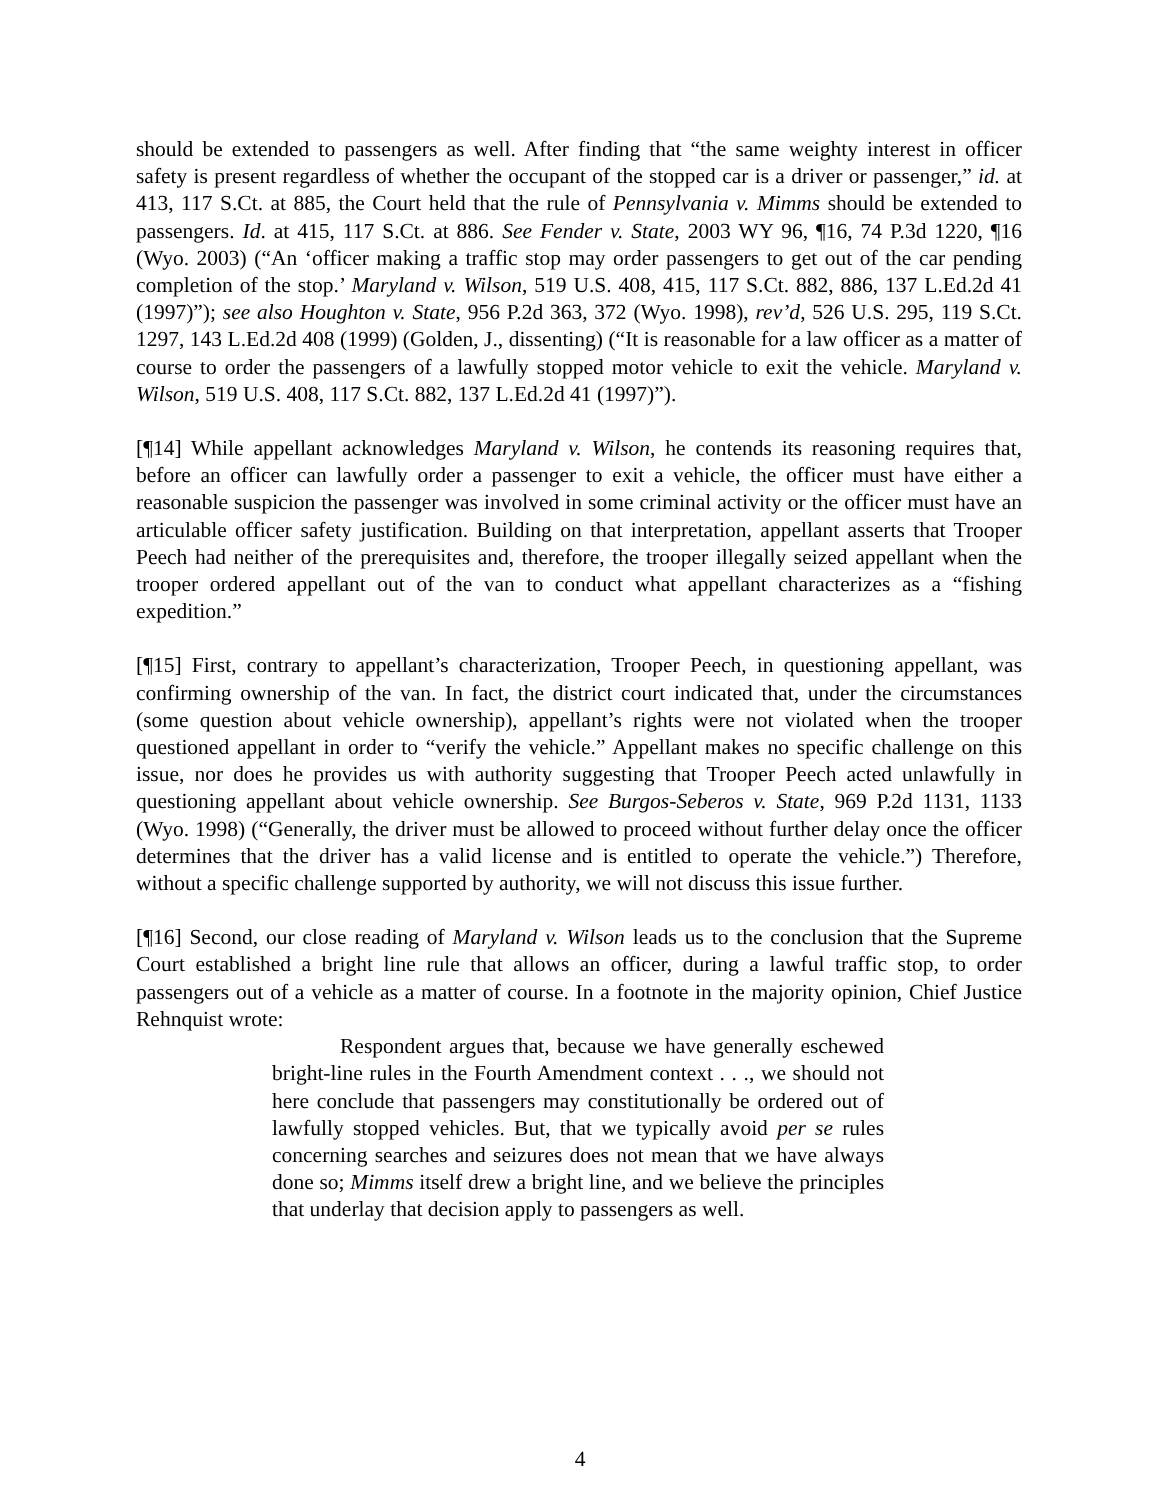should be extended to passengers as well. After finding that “the same weighty interest in officer safety is present regardless of whether the occupant of the stopped car is a driver or passenger,” id. at 413, 117 S.Ct. at 885, the Court held that the rule of Pennsylvania v. Mimms should be extended to passengers. Id. at 415, 117 S.Ct. at 886. See Fender v. State, 2003 WY 96, ¶16, 74 P.3d 1220, ¶16 (Wyo. 2003) (“An ‘officer making a traffic stop may order passengers to get out of the car pending completion of the stop.’ Maryland v. Wilson, 519 U.S. 408, 415, 117 S.Ct. 882, 886, 137 L.Ed.2d 41 (1997)”); see also Houghton v. State, 956 P.2d 363, 372 (Wyo. 1998), rev’d, 526 U.S. 295, 119 S.Ct. 1297, 143 L.Ed.2d 408 (1999) (Golden, J., dissenting) (“It is reasonable for a law officer as a matter of course to order the passengers of a lawfully stopped motor vehicle to exit the vehicle. Maryland v. Wilson, 519 U.S. 408, 117 S.Ct. 882, 137 L.Ed.2d 41 (1997)”).
[¶14] While appellant acknowledges Maryland v. Wilson, he contends its reasoning requires that, before an officer can lawfully order a passenger to exit a vehicle, the officer must have either a reasonable suspicion the passenger was involved in some criminal activity or the officer must have an articulable officer safety justification. Building on that interpretation, appellant asserts that Trooper Peech had neither of the prerequisites and, therefore, the trooper illegally seized appellant when the trooper ordered appellant out of the van to conduct what appellant characterizes as a “fishing expedition.”
[¶15] First, contrary to appellant’s characterization, Trooper Peech, in questioning appellant, was confirming ownership of the van. In fact, the district court indicated that, under the circumstances (some question about vehicle ownership), appellant’s rights were not violated when the trooper questioned appellant in order to “verify the vehicle.” Appellant makes no specific challenge on this issue, nor does he provides us with authority suggesting that Trooper Peech acted unlawfully in questioning appellant about vehicle ownership. See Burgos-Seberos v. State, 969 P.2d 1131, 1133 (Wyo. 1998) (“Generally, the driver must be allowed to proceed without further delay once the officer determines that the driver has a valid license and is entitled to operate the vehicle.”) Therefore, without a specific challenge supported by authority, we will not discuss this issue further.
[¶16] Second, our close reading of Maryland v. Wilson leads us to the conclusion that the Supreme Court established a bright line rule that allows an officer, during a lawful traffic stop, to order passengers out of a vehicle as a matter of course. In a footnote in the majority opinion, Chief Justice Rehnquist wrote:
Respondent argues that, because we have generally eschewed bright-line rules in the Fourth Amendment context . . ., we should not here conclude that passengers may constitutionally be ordered out of lawfully stopped vehicles. But, that we typically avoid per se rules concerning searches and seizures does not mean that we have always done so; Mimms itself drew a bright line, and we believe the principles that underlay that decision apply to passengers as well.
4